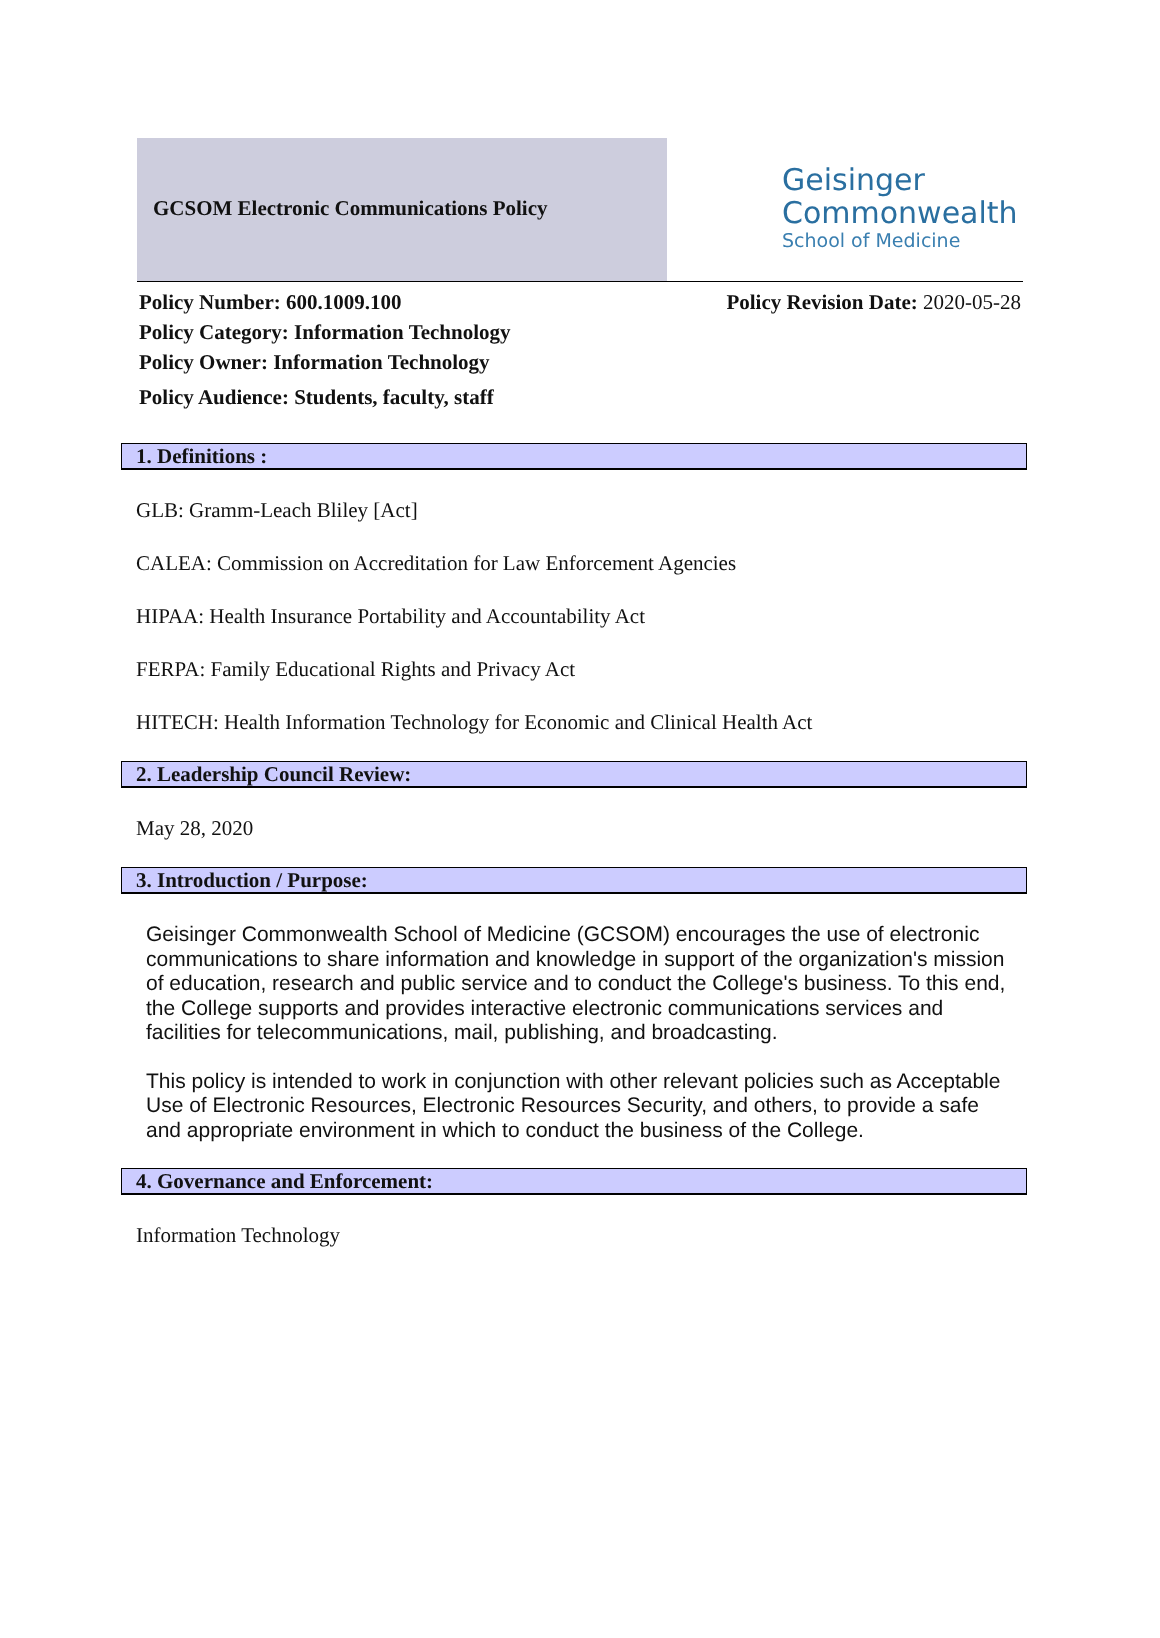GCSOM Electronic Communications Policy
Geisinger
Commonwealth
School of Medicine
Policy Number: 600.1009.100 Policy Revision Date: 2020-05-28
Policy Category: Information Technology
Policy Owner: Information Technology
Policy Audience: Students, faculty, staff
1. Definitions :
GLB: Gramm-Leach Bliley [Act]
CALEA: Commission on Accreditation for Law Enforcement Agencies
HIPAA: Health Insurance Portability and Accountability Act
FERPA: Family Educational Rights and Privacy Act
HITECH: Health Information Technology for Economic and Clinical Health Act
2. Leadership Council Review:
May 28, 2020
3. Introduction / Purpose:
Geisinger Commonwealth School of Medicine (GCSOM) encourages the use of electronic communications to share information and knowledge in support of the organization's mission of education, research and public service and to conduct the College's business. To this end, the College supports and provides interactive electronic communications services and facilities for telecommunications, mail, publishing, and broadcasting.
This policy is intended to work in conjunction with other relevant policies such as Acceptable Use of Electronic Resources, Electronic Resources Security, and others, to provide a safe and appropriate environment in which to conduct the business of the College.
4. Governance and Enforcement:
Information Technology